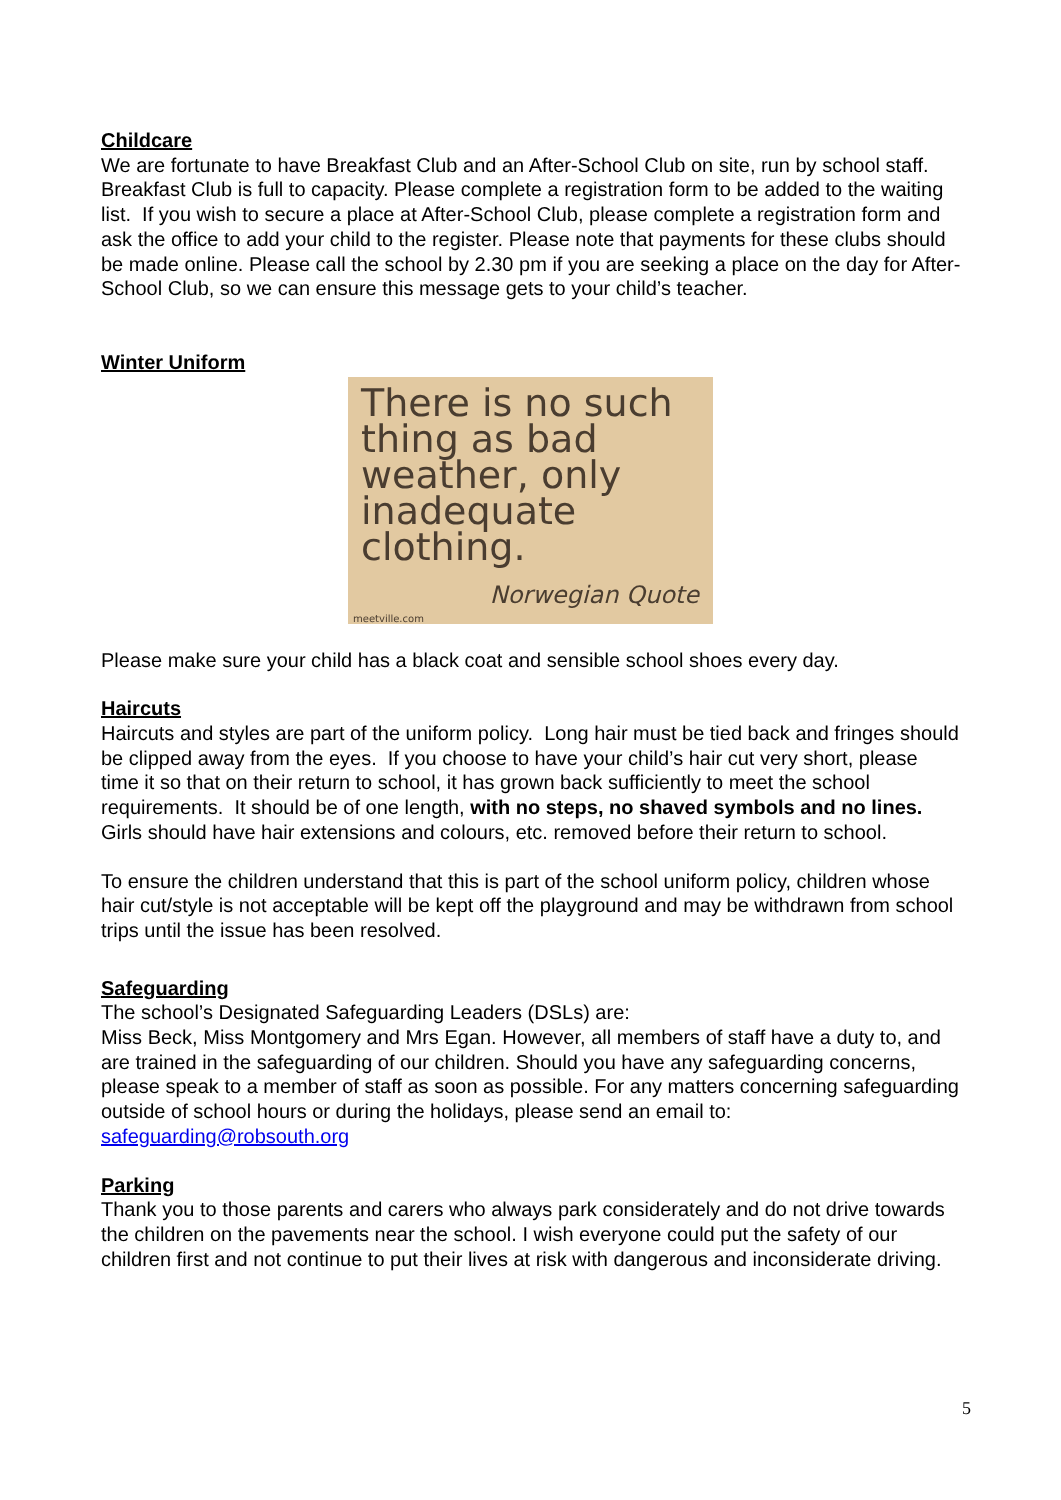Childcare
We are fortunate to have Breakfast Club and an After-School Club on site, run by school staff. Breakfast Club is full to capacity. Please complete a registration form to be added to the waiting list. If you wish to secure a place at After-School Club, please complete a registration form and ask the office to add your child to the register. Please note that payments for these clubs should be made online. Please call the school by 2.30 pm if you are seeking a place on the day for After-School Club, so we can ensure this message gets to your child’s teacher.
Winter Uniform
There is no such
thing as bad
weather, only
inadequate
clothing.
Norwegian Quote
meetville.com
Please make sure your child has a black coat and sensible school shoes every day.
Haircuts
Haircuts and styles are part of the uniform policy. Long hair must be tied back and fringes should be clipped away from the eyes. If you choose to have your child’s hair cut very short, please time it so that on their return to school, it has grown back sufficiently to meet the school requirements. It should be of one length, with no steps, no shaved symbols and no lines. Girls should have hair extensions and colours, etc. removed before their return to school.
To ensure the children understand that this is part of the school uniform policy, children whose hair cut/style is not acceptable will be kept off the playground and may be withdrawn from school trips until the issue has been resolved.
Safeguarding
The school’s Designated Safeguarding Leaders (DSLs) are:
Miss Beck, Miss Montgomery and Mrs Egan. However, all members of staff have a duty to, and are trained in the safeguarding of our children. Should you have any safeguarding concerns, please speak to a member of staff as soon as possible. For any matters concerning safeguarding outside of school hours or during the holidays, please send an email to: safeguarding@robsouth.org
Parking
Thank you to those parents and carers who always park considerately and do not drive towards the children on the pavements near the school. I wish everyone could put the safety of our children first and not continue to put their lives at risk with dangerous and inconsiderate driving.
5